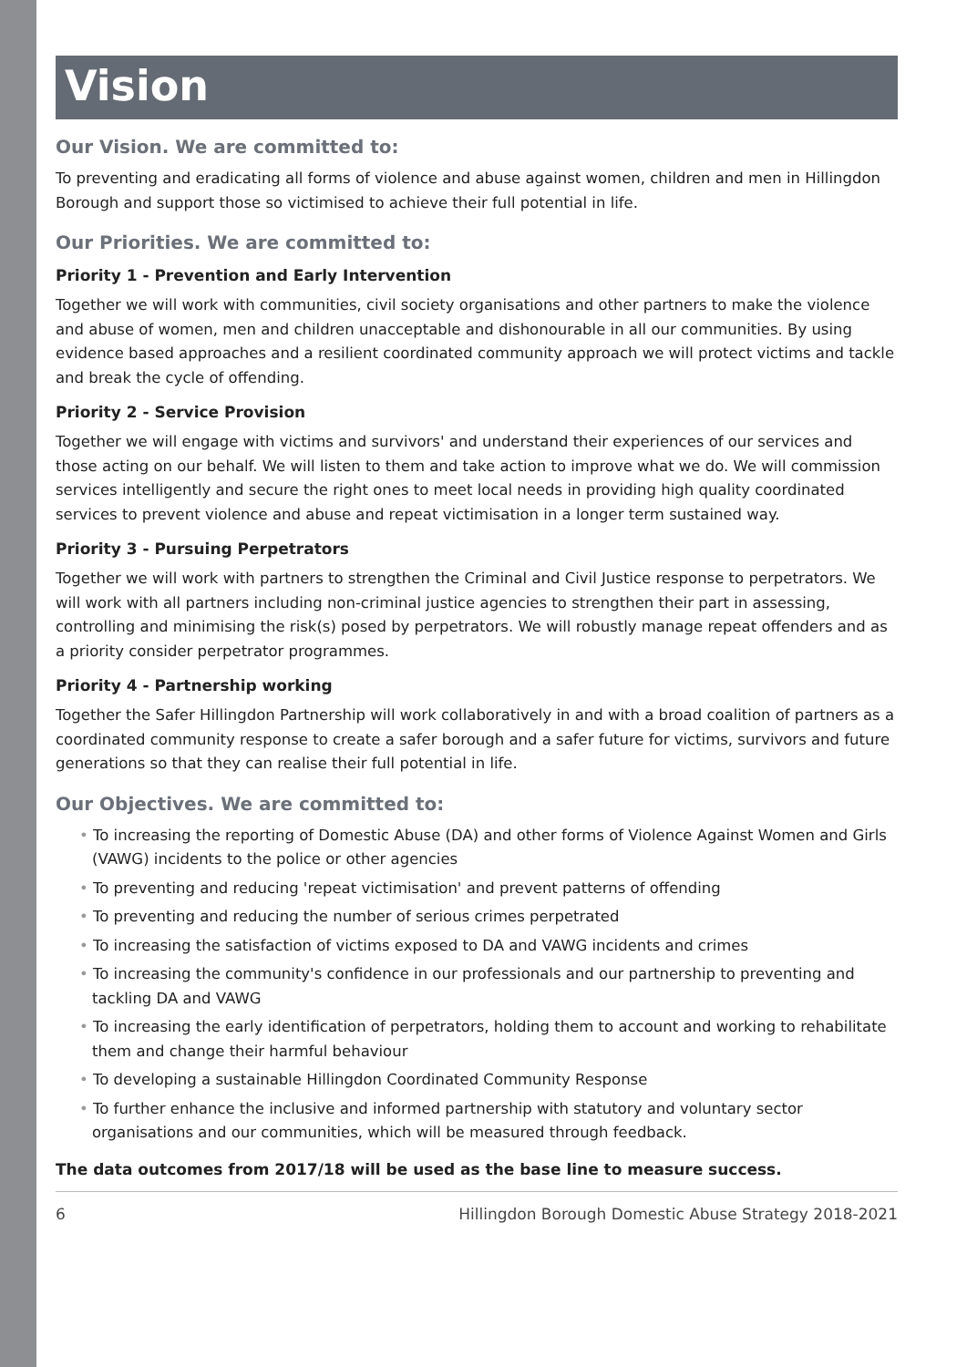Vision
Our Vision. We are committed to:
To preventing and eradicating all forms of violence and abuse against women, children and men in Hillingdon Borough and support those so victimised to achieve their full potential in life.
Our Priorities. We are committed to:
Priority 1 - Prevention and Early Intervention
Together we will work with communities, civil society organisations and other partners to make the violence and abuse of women, men and children unacceptable and dishonourable in all our communities. By using evidence based approaches and a resilient coordinated community approach we will protect victims and tackle and break the cycle of offending.
Priority 2 - Service Provision
Together we will engage with victims and survivors' and understand their experiences of our services and those acting on our behalf. We will listen to them and take action to improve what we do. We will commission services intelligently and secure the right ones to meet local needs in providing high quality coordinated services to prevent violence and abuse and repeat victimisation in a longer term sustained way.
Priority 3 - Pursuing Perpetrators
Together we will work with partners to strengthen the Criminal and Civil Justice response to perpetrators. We will work with all partners including non-criminal justice agencies to strengthen their part in assessing, controlling and minimising the risk(s) posed by perpetrators. We will robustly manage repeat offenders and as a priority consider perpetrator programmes.
Priority 4 - Partnership working
Together the Safer Hillingdon Partnership will work collaboratively in and with a broad coalition of partners as a coordinated community response to create a safer borough and a safer future for victims, survivors and future generations so that they can realise their full potential in life.
Our Objectives. We are committed to:
• To increasing the reporting of Domestic Abuse (DA) and other forms of Violence Against Women and Girls (VAWG) incidents to the police or other agencies
• To preventing and reducing 'repeat victimisation' and prevent patterns of offending
• To preventing and reducing the number of serious crimes perpetrated
• To increasing the satisfaction of victims exposed to DA and VAWG incidents and crimes
• To increasing the community's confidence in our professionals and our partnership to preventing and tackling DA and VAWG
• To increasing the early identification of perpetrators, holding them to account and working to rehabilitate them and change their harmful behaviour
• To developing a sustainable Hillingdon Coordinated Community Response
• To further enhance the inclusive and informed partnership with statutory and voluntary sector organisations and our communities, which will be measured through feedback.
The data outcomes from 2017/18 will be used as the base line to measure success.
6 Hillingdon Borough Domestic Abuse Strategy 2018-2021